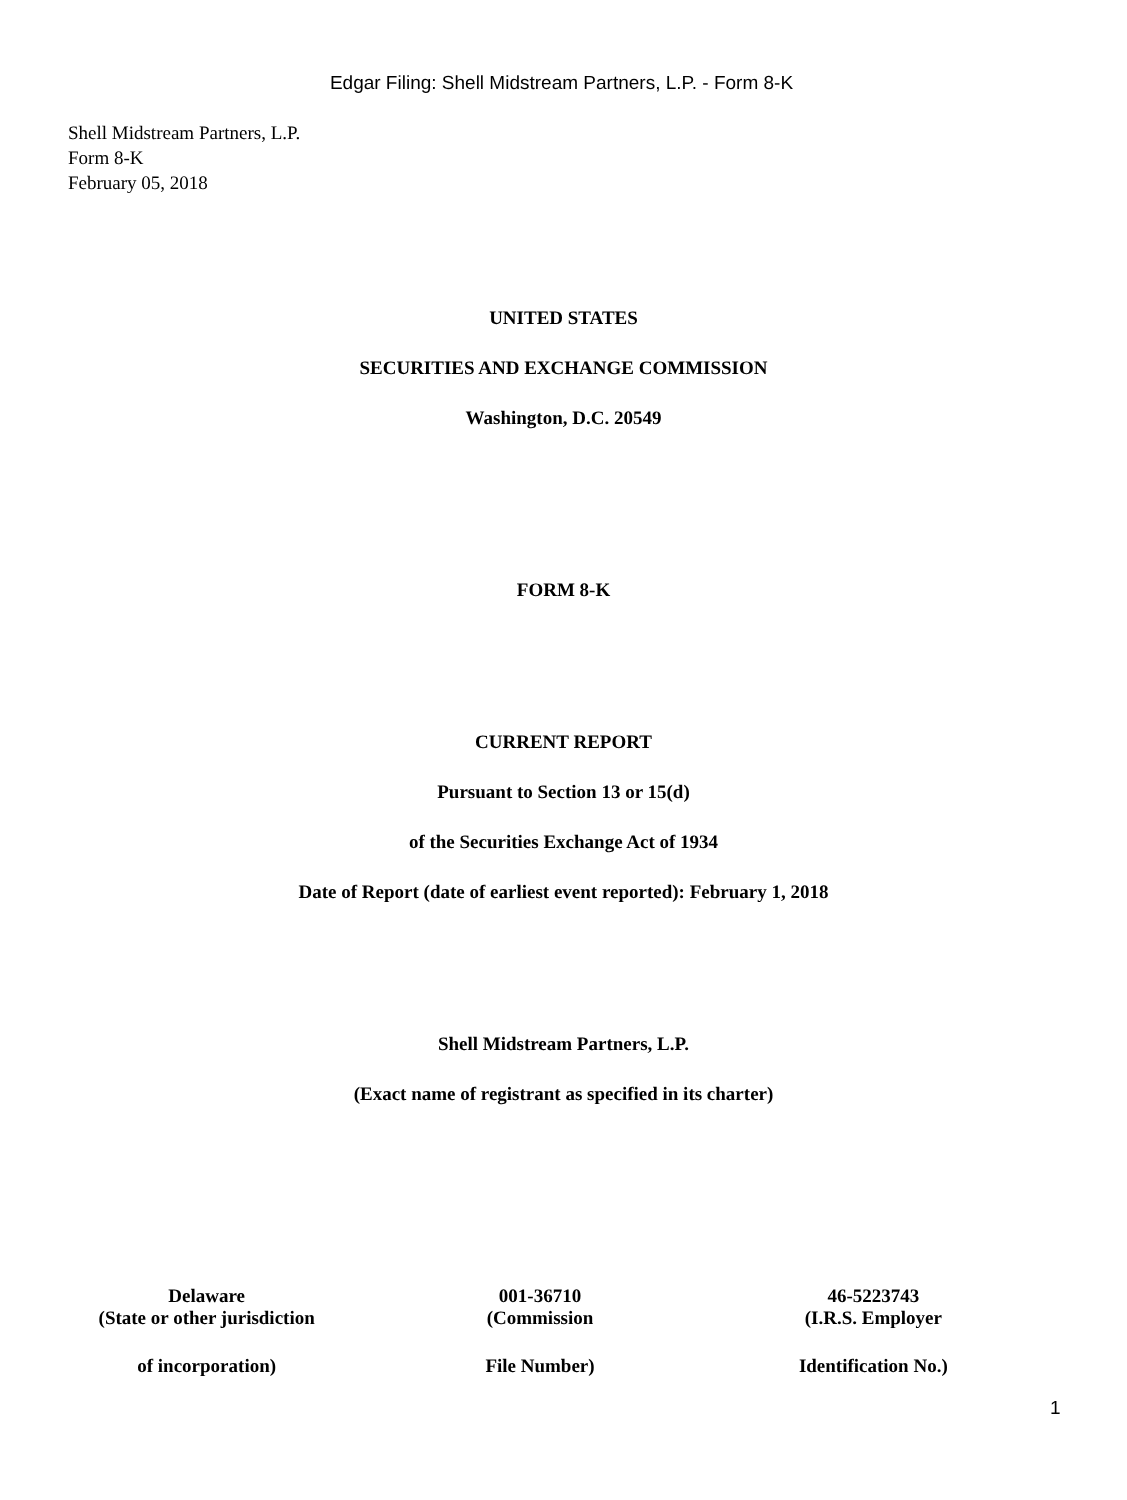Edgar Filing: Shell Midstream Partners, L.P. - Form 8-K
Shell Midstream Partners, L.P.
Form 8-K
February 05, 2018
UNITED STATES
SECURITIES AND EXCHANGE COMMISSION
Washington, D.C. 20549
FORM 8-K
CURRENT REPORT
Pursuant to Section 13 or 15(d)
of the Securities Exchange Act of 1934
Date of Report (date of earliest event reported): February 1, 2018
Shell Midstream Partners, L.P.
(Exact name of registrant as specified in its charter)
| Delaware | 001-36710 | 46-5223743 |
| (State or other jurisdiction | (Commission | (I.R.S. Employer |
| of incorporation) | File Number) | Identification No.) |
1